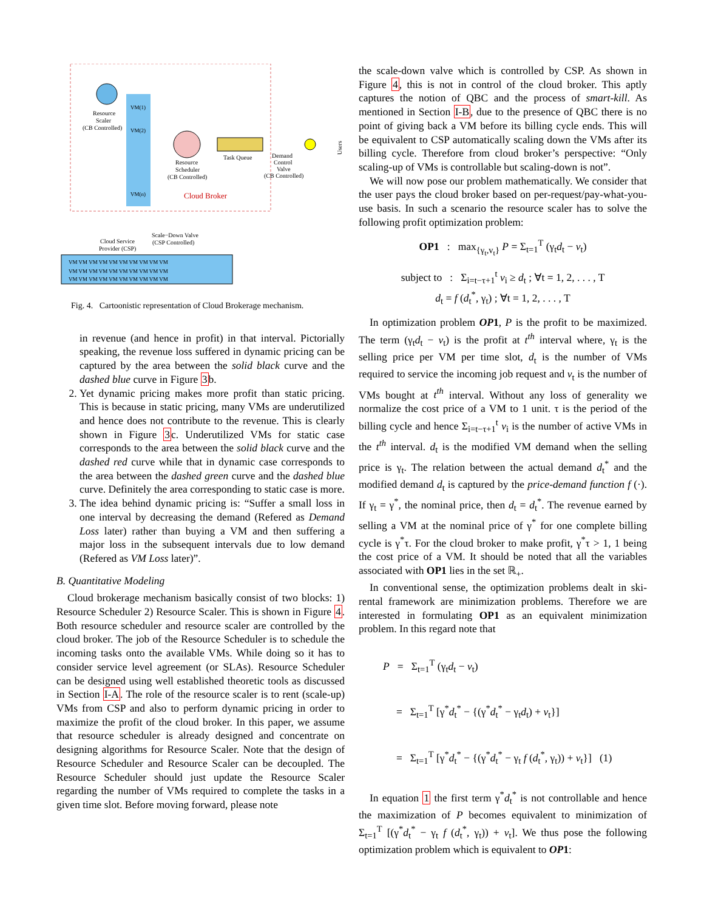Resource
Scaler
(CB Controlled)
Resource
Scheduler
(CB Controlled)
Task Queue
Demand
Control
Valve
(CB Controlled)
Cloud Broker
Scale−Down Valve
(CSP Controlled)
Cloud Service
Provider (CSP)
VM(1)
VM(2)
VM(n)
VM VM VM VM VM VM VM VM VM VM
VM VM VM VM VM VM VM VM VM VM
VM VM VM VM VM VM VM VM VM VM
Users
Fig. 4. Cartoonistic representation of Cloud Brokerage mechanism.
in revenue (and hence in profit) in that interval. Pictorially speaking, the revenue loss suffered in dynamic pricing can be captured by the area between the solid black curve and the dashed blue curve in Figure 3b.
2. Yet dynamic pricing makes more profit than static pricing. This is because in static pricing, many VMs are underutilized and hence does not contribute to the revenue. This is clearly shown in Figure 3c. Underutilized VMs for static case corresponds to the area between the solid black curve and the dashed red curve while that in dynamic case corresponds to the area between the dashed green curve and the dashed blue curve. Definitely the area corresponding to static case is more.
3. The idea behind dynamic pricing is: “Suffer a small loss in one interval by decreasing the demand (Refered as Demand Loss later) rather than buying a VM and then suffering a major loss in the subsequent intervals due to low demand (Refered as VM Loss later)”.
B. Quantitative Modeling
Cloud brokerage mechanism basically consist of two blocks: 1) Resource Scheduler 2) Resource Scaler. This is shown in Figure 4. Both resource scheduler and resource scaler are controlled by the cloud broker. The job of the Resource Scheduler is to schedule the incoming tasks onto the available VMs. While doing so it has to consider service level agreement (or SLAs). Resource Scheduler can be designed using well established theoretic tools as discussed in Section I-A. The role of the resource scaler is to rent (scale-up) VMs from CSP and also to perform dynamic pricing in order to maximize the profit of the cloud broker. In this paper, we assume that resource scheduler is already designed and concentrate on designing algorithms for Resource Scaler. Note that the design of Resource Scheduler and Resource Scaler can be decoupled. The Resource Scheduler should just update the Resource Scaler regarding the number of VMs required to complete the tasks in a given time slot. Before moving forward, please note
the scale-down valve which is controlled by CSP. As shown in Figure 4, this is not in control of the cloud broker. This aptly captures the notion of QBC and the process of smart-kill. As mentioned in Section I-B, due to the presence of QBC there is no point of giving back a VM before its billing cycle ends. This will be equivalent to CSP automatically scaling down the VMs after its billing cycle. Therefore from cloud broker’s perspective: “Only scaling-up of VMs is controllable but scaling-down is not”.
We will now pose our problem mathematically. We consider that the user pays the cloud broker based on per-request/pay-what-you-use basis. In such a scenario the resource scaler has to solve the following profit optimization problem:
OP1 : max<sub>{γ<sub>t</sub>,v<sub>t</sub>}</sub> P = Σ<sub>t=1</sub><sup>T</sup> (γ<sub>t</sub>d<sub>t</sub> − v<sub>t</sub>)
subject to : Σ<sub>i=t−τ+1</sub><sup>t</sup> v<sub>i</sub> ≥ d<sub>t</sub> ; ∀t = 1, 2, . . . , T
d<sub>t</sub> = f (d<sub>t</sub><sup>*</sup>, γ<sub>t</sub>) ; ∀t = 1, 2, . . . , T
In optimization problem OP1, P is the profit to be maximized. The term (γ<sub>t</sub>d<sub>t</sub> − v<sub>t</sub>) is the profit at t<sup>th</sup> interval where, γ<sub>t</sub> is the selling price per VM per time slot, d<sub>t</sub> is the number of VMs required to service the incoming job request and v<sub>t</sub> is the number of VMs bought at t<sup>th</sup> interval. Without any loss of generality we normalize the cost price of a VM to 1 unit. τ is the period of the billing cycle and hence Σ<sub>i=t−τ+1</sub><sup>t</sup> v<sub>i</sub> is the number of active VMs in the t<sup>th</sup> interval. d<sub>t</sub> is the modified VM demand when the selling price is γ<sub>t</sub>. The relation between the actual demand d<sub>t</sub><sup>*</sup> and the modified demand d<sub>t</sub> is captured by the price-demand function f (·). If γ<sub>t</sub> = γ<sup>*</sup>, the nominal price, then d<sub>t</sub> = d<sub>t</sub><sup>*</sup>. The revenue earned by selling a VM at the nominal price of γ<sup>*</sup> for one complete billing cycle is γ<sup>*</sup>τ. For the cloud broker to make profit, γ<sup>*</sup>τ > 1, 1 being the cost price of a VM. It should be noted that all the variables associated with OP1 lies in the set ℝ<sub>+</sub>.
In conventional sense, the optimization problems dealt in ski-rental framework are minimization problems. Therefore we are interested in formulating OP1 as an equivalent minimization problem. In this regard note that
P = Σ<sub>t=1</sub><sup>T</sup> (γ<sub>t</sub>d<sub>t</sub> − v<sub>t</sub>)
= Σ<sub>t=1</sub><sup>T</sup> [γ<sup>*</sup>d<sub>t</sub><sup>*</sup> − {(γ<sup>*</sup>d<sub>t</sub><sup>*</sup> − γ<sub>t</sub>d<sub>t</sub>) + v<sub>t</sub>}]
= Σ<sub>t=1</sub><sup>T</sup> [γ<sup>*</sup>d<sub>t</sub><sup>*</sup> − {(γ<sup>*</sup>d<sub>t</sub><sup>*</sup> − γ<sub>t</sub> f (d<sub>t</sub><sup>*</sup>, γ<sub>t</sub>)) + v<sub>t</sub>}] (1)
In equation 1 the first term γ<sup>*</sup>d<sub>t</sub><sup>*</sup> is not controllable and hence the maximization of P becomes equivalent to minimization of Σ<sub>t=1</sub><sup>T</sup> [(γ<sup>*</sup>d<sub>t</sub><sup>*</sup> − γ<sub>t</sub> f (d<sub>t</sub><sup>*</sup>, γ<sub>t</sub>)) + v<sub>t</sub>]. We thus pose the following optimization problem which is equivalent to OP1: